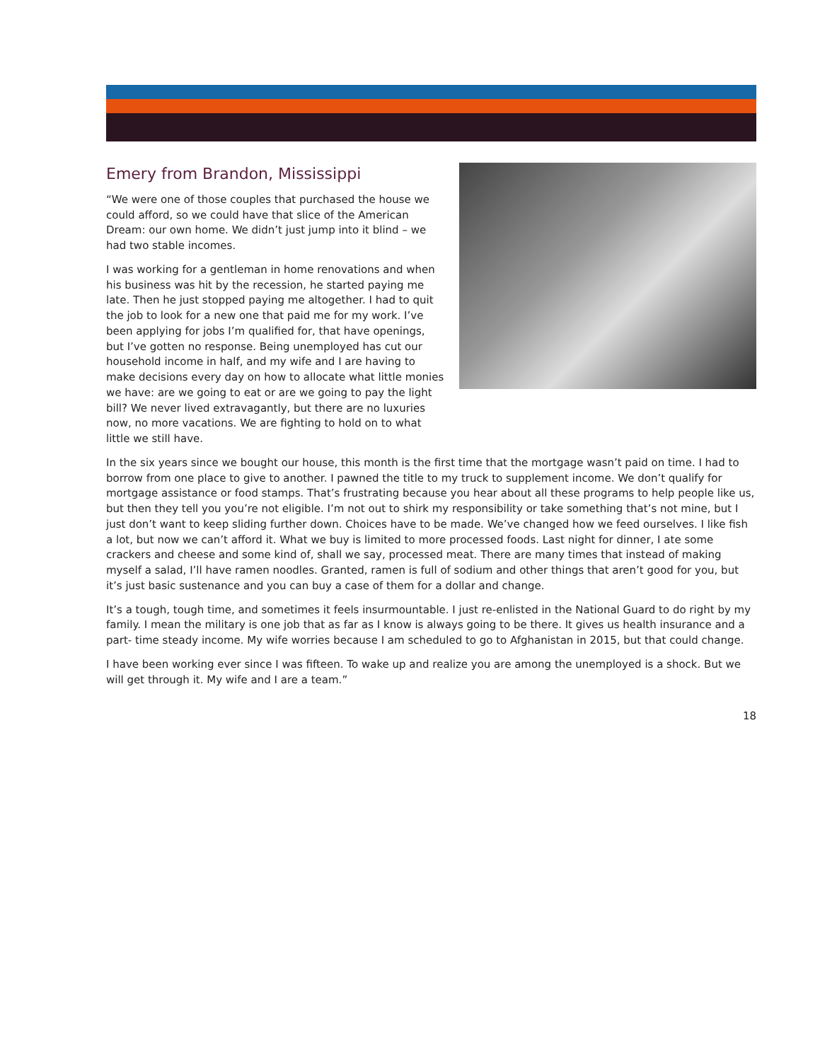Emery from Brandon, Mississippi
“We were one of those couples that purchased the house we could afford, so we could have that slice of the American Dream: our own home. We didn’t just jump into it blind – we had two stable incomes.
I was working for a gentleman in home renovations and when his business was hit by the recession, he started paying me late. Then he just stopped paying me altogether. I had to quit the job to look for a new one that paid me for my work. I’ve been applying for jobs I’m qualified for, that have openings, but I’ve gotten no response. Being unemployed has cut our household income in half, and my wife and I are having to make decisions every day on how to allocate what little monies we have: are we going to eat or are we going to pay the light bill? We never lived extravagantly, but there are no luxuries now, no more vacations. We are fighting to hold on to what little we still have.
In the six years since we bought our house, this month is the first time that the mortgage wasn’t paid on time. I had to borrow from one place to give to another. I pawned the title to my truck to supplement income. We don’t qualify for mortgage assistance or food stamps. That’s frustrating because you hear about all these programs to help people like us, but then they tell you you’re not eligible. I’m not out to shirk my responsibility or take something that’s not mine, but I just don’t want to keep sliding further down. Choices have to be made. We’ve changed how we feed ourselves. I like fish a lot, but now we can’t afford it. What we buy is limited to more processed foods. Last night for dinner, I ate some crackers and cheese and some kind of, shall we say, processed meat. There are many times that instead of making myself a salad, I’ll have ramen noodles. Granted, ramen is full of sodium and other things that aren’t good for you, but it’s just basic sustenance and you can buy a case of them for a dollar and change.
It’s a tough, tough time, and sometimes it feels insurmountable. I just re-enlisted in the National Guard to do right by my family. I mean the military is one job that as far as I know is always going to be there. It gives us health insurance and a part- time steady income. My wife worries because I am scheduled to go to Afghanistan in 2015, but that could change.
I have been working ever since I was fifteen. To wake up and realize you are among the unemployed is a shock. But we will get through it. My wife and I are a team.”
18